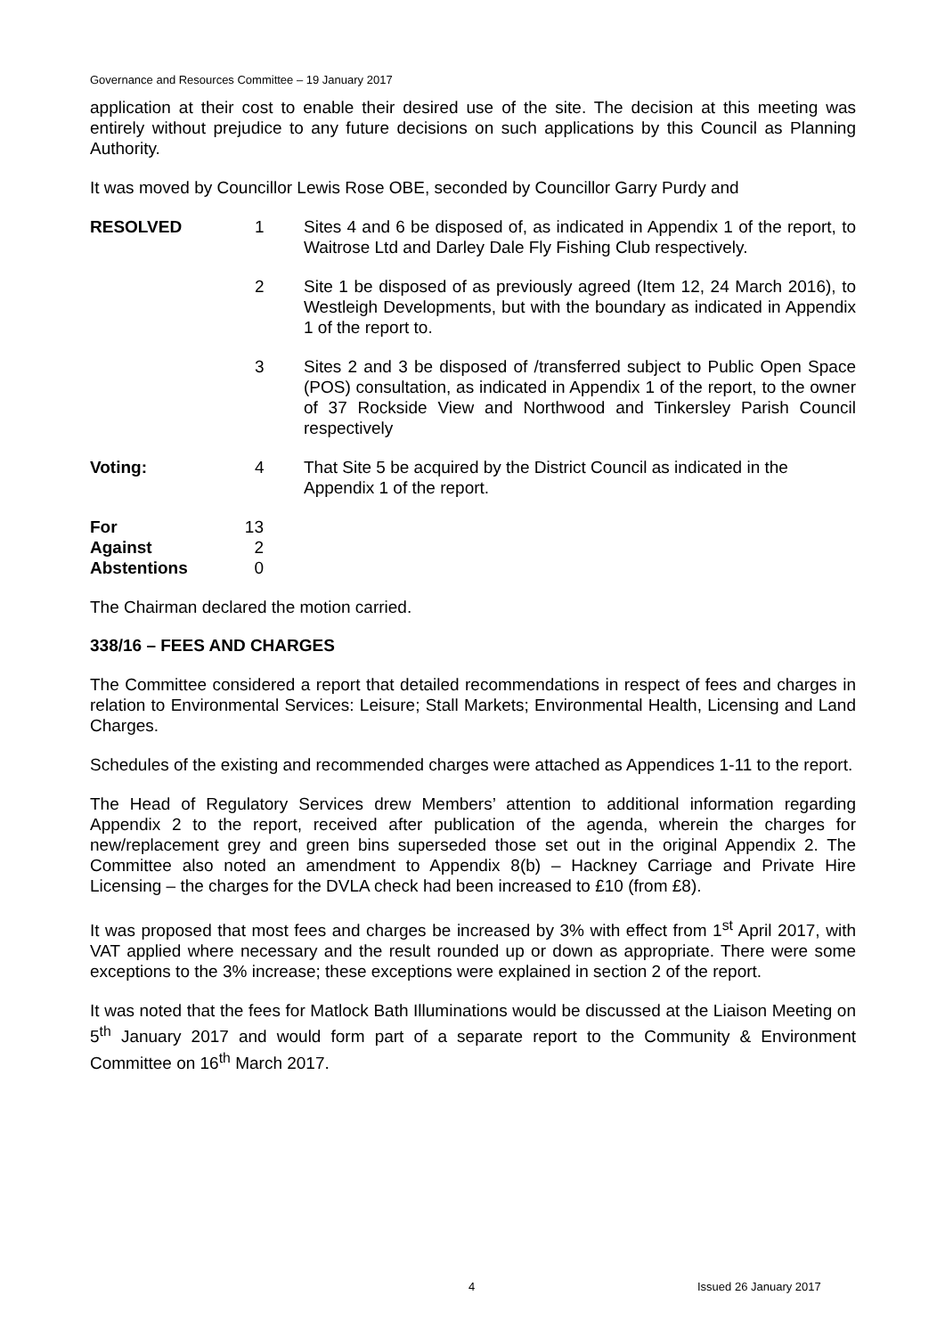Governance and Resources Committee – 19 January 2017
application at their cost to enable their desired use of the site. The decision at this meeting was entirely without prejudice to any future decisions on such applications by this Council as Planning Authority.
It was moved by Councillor Lewis Rose OBE, seconded by Councillor Garry Purdy and
| RESOLVED | 1 | Sites 4 and 6 be disposed of, as indicated in Appendix 1 of the report, to Waitrose Ltd and Darley Dale Fly Fishing Club respectively. |
| | 2 | Site 1 be disposed of as previously agreed (Item 12, 24 March 2016), to Westleigh Developments, but with the boundary as indicated in Appendix 1 of the report to. |
| | 3 | Sites 2 and 3 be disposed of /transferred subject to Public Open Space (POS) consultation, as indicated in Appendix 1 of the report, to the owner of 37 Rockside View and Northwood and Tinkersley Parish Council respectively |
| Voting: | 4 | That Site 5 be acquired by the District Council as indicated in the Appendix 1 of the report. |
| For | 13 |
| Against | 2 |
| Abstentions | 0 |
The Chairman declared the motion carried.
338/16 – FEES AND CHARGES
The Committee considered a report that detailed recommendations in respect of fees and charges in relation to Environmental Services: Leisure; Stall Markets; Environmental Health, Licensing and Land Charges.
Schedules of the existing and recommended charges were attached as Appendices 1-11 to the report.
The Head of Regulatory Services drew Members’ attention to additional information regarding Appendix 2 to the report, received after publication of the agenda, wherein the charges for new/replacement grey and green bins superseded those set out in the original Appendix 2. The Committee also noted an amendment to Appendix 8(b) – Hackney Carriage and Private Hire Licensing – the charges for the DVLA check had been increased to £10 (from £8).
It was proposed that most fees and charges be increased by 3% with effect from 1<sup>st</sup> April 2017, with VAT applied where necessary and the result rounded up or down as appropriate. There were some exceptions to the 3% increase; these exceptions were explained in section 2 of the report.
It was noted that the fees for Matlock Bath Illuminations would be discussed at the Liaison Meeting on 5<sup>th</sup> January 2017 and would form part of a separate report to the Community & Environment Committee on 16<sup>th</sup> March 2017.
4 Issued 26 January 2017